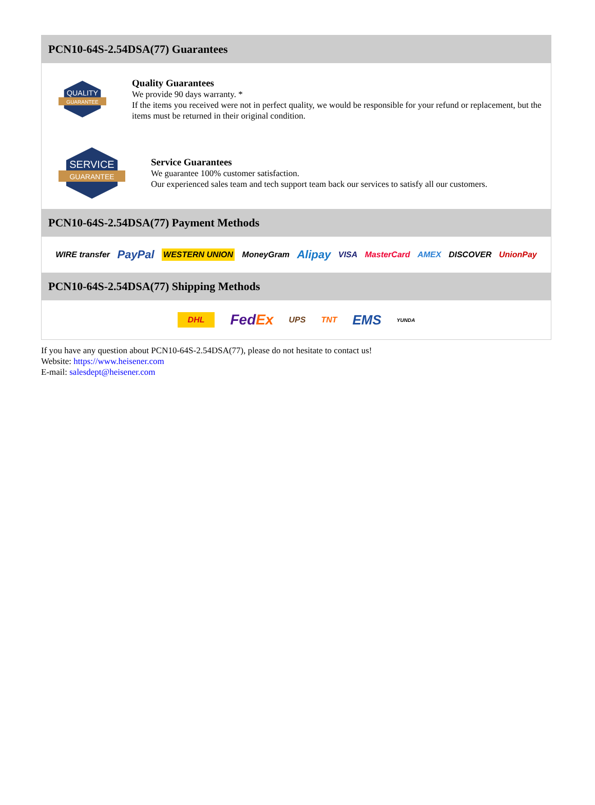PCN10-64S-2.54DSA(77) Guarantees
QUALITY
GUARANTEE
Quality Guarantees
We provide 90 days warranty. *
If the items you received were not in perfect quality, we would be responsible for your refund or replacement, but the items must be returned in their original condition.
SERVICE
GUARANTEE
Service Guarantees
We guarantee 100% customer satisfaction.
Our experienced sales team and tech support team back our services to satisfy all our customers.
PCN10-64S-2.54DSA(77) Payment Methods
WIRE transfer PayPal WESTERN UNION MoneyGram Alipay VISA MasterCard AMEX DISCOVER UnionPay
PCN10-64S-2.54DSA(77) Shipping Methods
DHL FedEx UPS TNT EMS YUNDA
If you have any question about PCN10-64S-2.54DSA(77), please do not hesitate to contact us!
Website: https://www.heisener.com
E-mail: salesdept@heisener.com